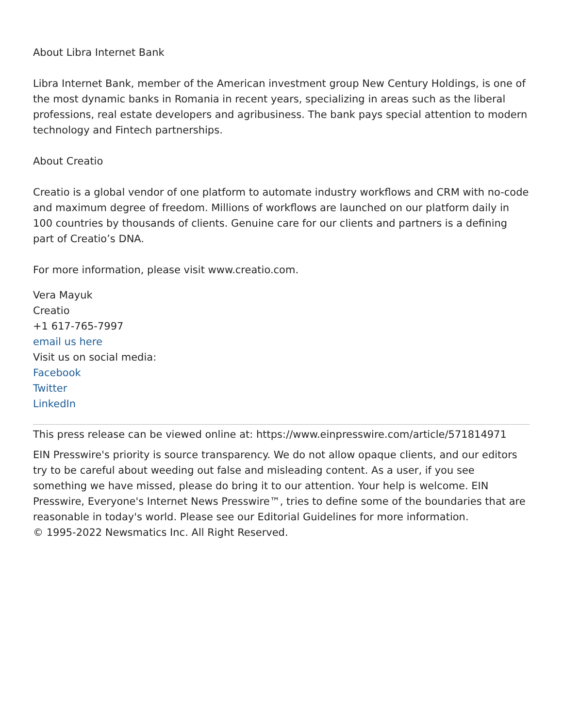About Libra Internet Bank
Libra Internet Bank, member of the American investment group New Century Holdings, is one of the most dynamic banks in Romania in recent years, specializing in areas such as the liberal professions, real estate developers and agribusiness. The bank pays special attention to modern technology and Fintech partnerships.
About Creatio
Creatio is a global vendor of one platform to automate industry workflows and CRM with no-code and maximum degree of freedom. Millions of workflows are launched on our platform daily in 100 countries by thousands of clients. Genuine care for our clients and partners is a defining part of Creatio’s DNA.
For more information, please visit www.creatio.com.
Vera Mayuk
Creatio
+1 617-765-7997
email us here
Visit us on social media:
Facebook
Twitter
LinkedIn
This press release can be viewed online at: https://www.einpresswire.com/article/571814971
EIN Presswire's priority is source transparency. We do not allow opaque clients, and our editors try to be careful about weeding out false and misleading content. As a user, if you see something we have missed, please do bring it to our attention. Your help is welcome. EIN Presswire, Everyone's Internet News Presswire™, tries to define some of the boundaries that are reasonable in today's world. Please see our Editorial Guidelines for more information.
© 1995-2022 Newsmatics Inc. All Right Reserved.